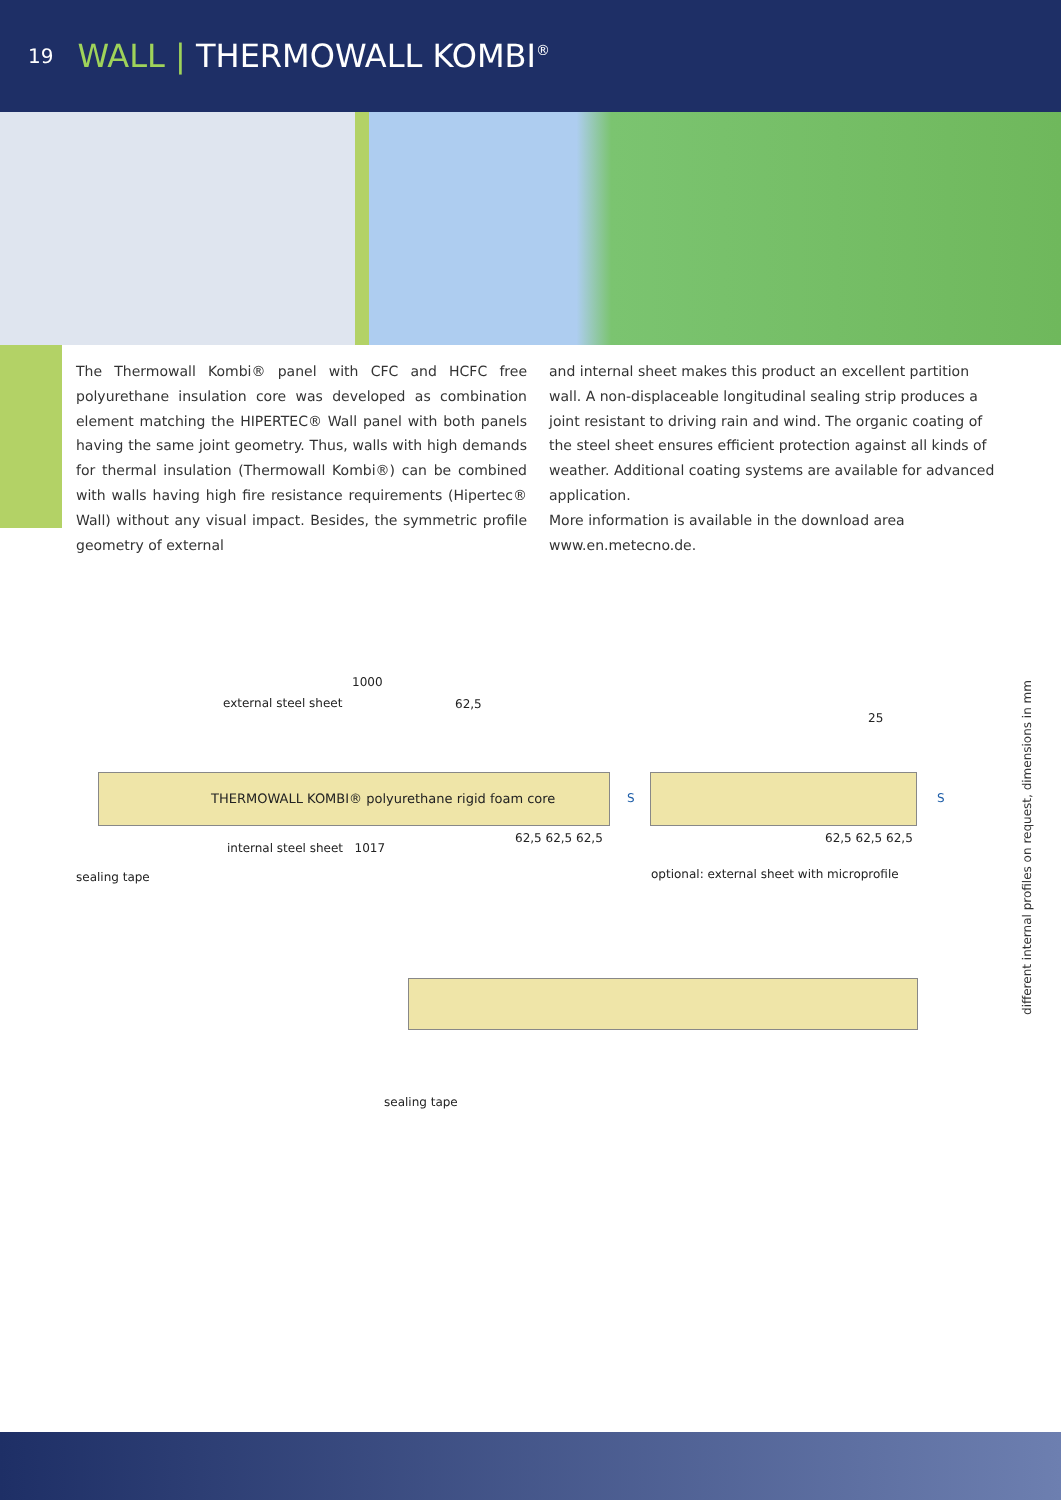19 WALL | THERMOWALL KOMBI<sup>®</sup>
The Thermowall Kombi® panel with CFC and HCFC free polyurethane insulation core was developed as combination element matching the HIPERTEC® Wall panel with both panels having the same joint geometry. Thus, walls with high demands for thermal insulation (Thermowall Kombi®) can be combined with walls having high fire resistance requirements (Hipertec® Wall) without any visual impact. Besides, the symmetric profile geometry of external
and internal sheet makes this product an excellent partition wall. A non-displaceable longitudinal sealing strip produces a joint resistant to driving rain and wind. The organic coating of the steel sheet ensures efficient protection against all kinds of weather. Additional coating systems are available for advanced application.
More information is available in the download area
www.en.metecno.de.
1000
external steel sheet 62,5
25
THERMOWALL KOMBI® polyurethane rigid foam core
S S
internal steel sheet 1017
62,5 62,5 62,5 62,5 62,5 62,5
sealing tape
optional: external sheet with microprofile
sealing tape
different internal profiles on request, dimensions in mm